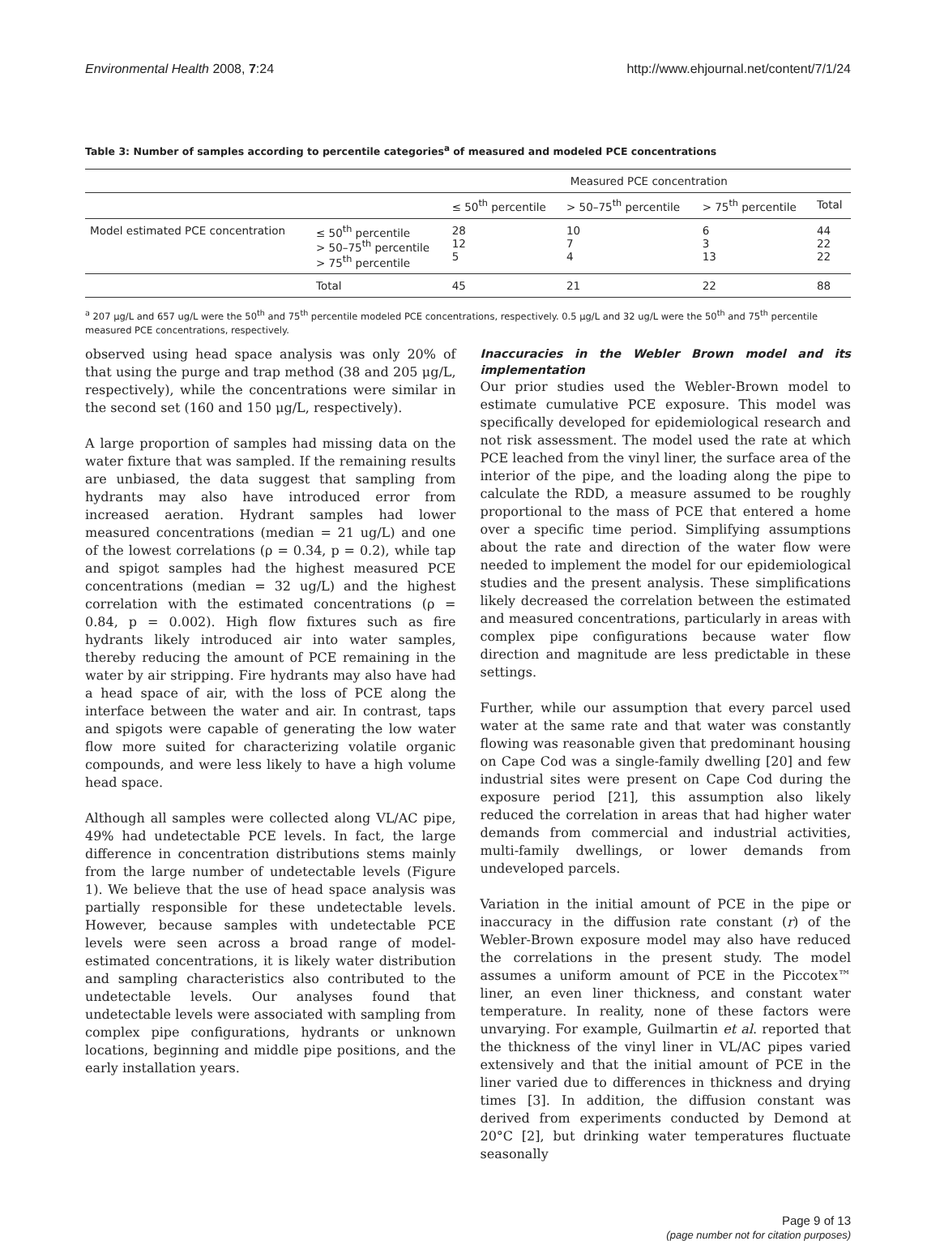Environmental Health 2008, 7:24 http://www.ehjournal.net/content/7/1/24
Table 3: Number of samples according to percentile categories<sup>a</sup> of measured and modeled PCE concentrations
| | | Measured PCE concentration | | | |
| --- | --- | --- | --- | --- | --- |
| | | ≤ 50<sup>th</sup> percentile | > 50–75<sup>th</sup> percentile | > 75<sup>th</sup> percentile | Total |
| Model estimated PCE concentration | ≤ 50<sup>th</sup> percentile > 50–75<sup>th</sup> percentile > 75<sup>th</sup> percentile | 28 12 5 | 10 7 4 | 6 3 13 | 44 22 22 |
| | Total | 45 | 21 | 22 | 88 |
<sup>a</sup> 207 μg/L and 657 ug/L were the 50<sup>th</sup> and 75<sup>th</sup> percentile modeled PCE concentrations, respectively. 0.5 μg/L and 32 ug/L were the 50<sup>th</sup> and 75<sup>th</sup> percentile measured PCE concentrations, respectively.
observed using head space analysis was only 20% of that using the purge and trap method (38 and 205 μg/L, respectively), while the concentrations were similar in the second set (160 and 150 μg/L, respectively).
A large proportion of samples had missing data on the water fixture that was sampled. If the remaining results are unbiased, the data suggest that sampling from hydrants may also have introduced error from increased aeration. Hydrant samples had lower measured concentrations (median = 21 ug/L) and one of the lowest correlations (ρ = 0.34, p = 0.2), while tap and spigot samples had the highest measured PCE concentrations (median = 32 ug/L) and the highest correlation with the estimated concentrations (ρ = 0.84, p = 0.002). High flow fixtures such as fire hydrants likely introduced air into water samples, thereby reducing the amount of PCE remaining in the water by air stripping. Fire hydrants may also have had a head space of air, with the loss of PCE along the interface between the water and air. In contrast, taps and spigots were capable of generating the low water flow more suited for characterizing volatile organic compounds, and were less likely to have a high volume head space.
Although all samples were collected along VL/AC pipe, 49% had undetectable PCE levels. In fact, the large difference in concentration distributions stems mainly from the large number of undetectable levels (Figure 1). We believe that the use of head space analysis was partially responsible for these undetectable levels. However, because samples with undetectable PCE levels were seen across a broad range of model-estimated concentrations, it is likely water distribution and sampling characteristics also contributed to the undetectable levels. Our analyses found that undetectable levels were associated with sampling from complex pipe configurations, hydrants or unknown locations, beginning and middle pipe positions, and the early installation years.
Inaccuracies in the Webler Brown model and its implementation
Our prior studies used the Webler-Brown model to estimate cumulative PCE exposure. This model was specifically developed for epidemiological research and not risk assessment. The model used the rate at which PCE leached from the vinyl liner, the surface area of the interior of the pipe, and the loading along the pipe to calculate the RDD, a measure assumed to be roughly proportional to the mass of PCE that entered a home over a specific time period. Simplifying assumptions about the rate and direction of the water flow were needed to implement the model for our epidemiological studies and the present analysis. These simplifications likely decreased the correlation between the estimated and measured concentrations, particularly in areas with complex pipe configurations because water flow direction and magnitude are less predictable in these settings.
Further, while our assumption that every parcel used water at the same rate and that water was constantly flowing was reasonable given that predominant housing on Cape Cod was a single-family dwelling [20] and few industrial sites were present on Cape Cod during the exposure period [21], this assumption also likely reduced the correlation in areas that had higher water demands from commercial and industrial activities, multi-family dwellings, or lower demands from undeveloped parcels.
Variation in the initial amount of PCE in the pipe or inaccuracy in the diffusion rate constant (r) of the Webler-Brown exposure model may also have reduced the correlations in the present study. The model assumes a uniform amount of PCE in the Piccotex™ liner, an even liner thickness, and constant water temperature. In reality, none of these factors were unvarying. For example, Guilmartin et al. reported that the thickness of the vinyl liner in VL/AC pipes varied extensively and that the initial amount of PCE in the liner varied due to differences in thickness and drying times [3]. In addition, the diffusion constant was derived from experiments conducted by Demond at 20°C [2], but drinking water temperatures fluctuate seasonally
Page 9 of 13
(page number not for citation purposes)